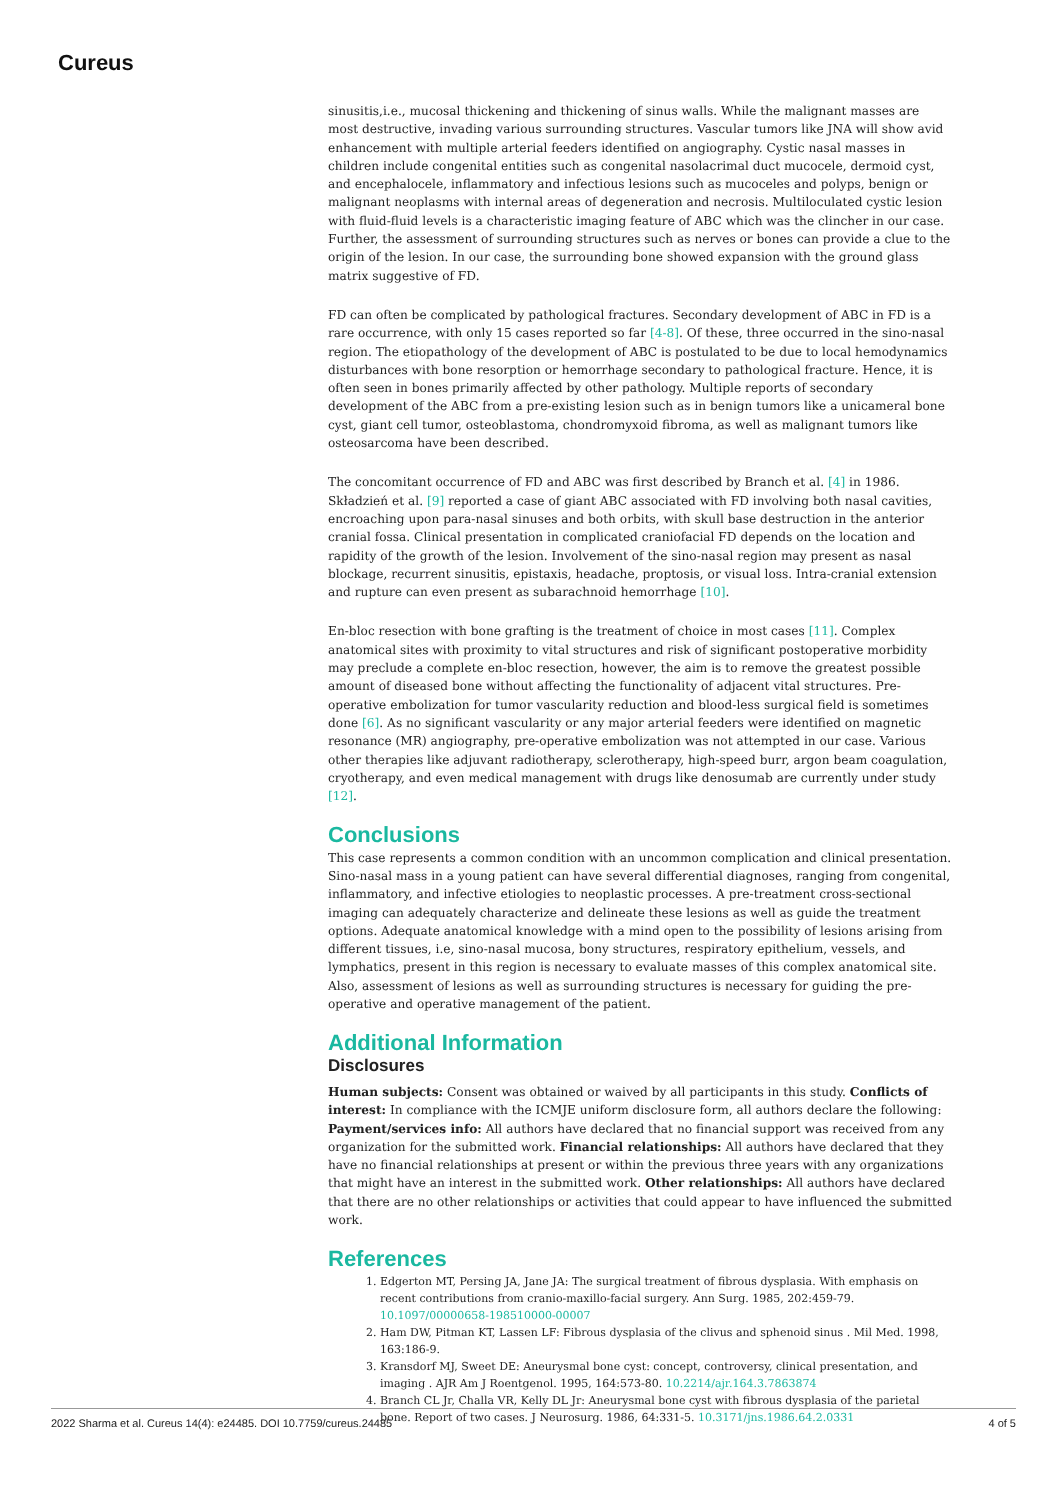Cureus
sinusitis,i.e., mucosal thickening and thickening of sinus walls. While the malignant masses are most destructive, invading various surrounding structures. Vascular tumors like JNA will show avid enhancement with multiple arterial feeders identified on angiography. Cystic nasal masses in children include congenital entities such as congenital nasolacrimal duct mucocele, dermoid cyst, and encephalocele, inflammatory and infectious lesions such as mucoceles and polyps, benign or malignant neoplasms with internal areas of degeneration and necrosis. Multiloculated cystic lesion with fluid-fluid levels is a characteristic imaging feature of ABC which was the clincher in our case. Further, the assessment of surrounding structures such as nerves or bones can provide a clue to the origin of the lesion. In our case, the surrounding bone showed expansion with the ground glass matrix suggestive of FD.
FD can often be complicated by pathological fractures. Secondary development of ABC in FD is a rare occurrence, with only 15 cases reported so far [4-8]. Of these, three occurred in the sino-nasal region. The etiopathology of the development of ABC is postulated to be due to local hemodynamics disturbances with bone resorption or hemorrhage secondary to pathological fracture. Hence, it is often seen in bones primarily affected by other pathology. Multiple reports of secondary development of the ABC from a pre-existing lesion such as in benign tumors like a unicameral bone cyst, giant cell tumor, osteoblastoma, chondromyxoid fibroma, as well as malignant tumors like osteosarcoma have been described.
The concomitant occurrence of FD and ABC was first described by Branch et al. [4] in 1986. Składzień et al. [9] reported a case of giant ABC associated with FD involving both nasal cavities, encroaching upon para-nasal sinuses and both orbits, with skull base destruction in the anterior cranial fossa. Clinical presentation in complicated craniofacial FD depends on the location and rapidity of the growth of the lesion. Involvement of the sino-nasal region may present as nasal blockage, recurrent sinusitis, epistaxis, headache, proptosis, or visual loss. Intra-cranial extension and rupture can even present as subarachnoid hemorrhage [10].
En-bloc resection with bone grafting is the treatment of choice in most cases [11]. Complex anatomical sites with proximity to vital structures and risk of significant postoperative morbidity may preclude a complete en-bloc resection, however, the aim is to remove the greatest possible amount of diseased bone without affecting the functionality of adjacent vital structures. Pre-operative embolization for tumor vascularity reduction and blood-less surgical field is sometimes done [6]. As no significant vascularity or any major arterial feeders were identified on magnetic resonance (MR) angiography, pre-operative embolization was not attempted in our case. Various other therapies like adjuvant radiotherapy, sclerotherapy, high-speed burr, argon beam coagulation, cryotherapy, and even medical management with drugs like denosumab are currently under study [12].
Conclusions
This case represents a common condition with an uncommon complication and clinical presentation. Sino-nasal mass in a young patient can have several differential diagnoses, ranging from congenital, inflammatory, and infective etiologies to neoplastic processes. A pre-treatment cross-sectional imaging can adequately characterize and delineate these lesions as well as guide the treatment options. Adequate anatomical knowledge with a mind open to the possibility of lesions arising from different tissues, i.e, sino-nasal mucosa, bony structures, respiratory epithelium, vessels, and lymphatics, present in this region is necessary to evaluate masses of this complex anatomical site. Also, assessment of lesions as well as surrounding structures is necessary for guiding the pre-operative and operative management of the patient.
Additional Information
Disclosures
Human subjects: Consent was obtained or waived by all participants in this study. Conflicts of interest: In compliance with the ICMJE uniform disclosure form, all authors declare the following: Payment/services info: All authors have declared that no financial support was received from any organization for the submitted work. Financial relationships: All authors have declared that they have no financial relationships at present or within the previous three years with any organizations that might have an interest in the submitted work. Other relationships: All authors have declared that there are no other relationships or activities that could appear to have influenced the submitted work.
References
1. Edgerton MT, Persing JA, Jane JA: The surgical treatment of fibrous dysplasia. With emphasis on recent contributions from cranio-maxillo-facial surgery. Ann Surg. 1985, 202:459-79. 10.1097/00000658-198510000-00007
2. Ham DW, Pitman KT, Lassen LF: Fibrous dysplasia of the clivus and sphenoid sinus . Mil Med. 1998, 163:186-9.
3. Kransdorf MJ, Sweet DE: Aneurysmal bone cyst: concept, controversy, clinical presentation, and imaging . AJR Am J Roentgenol. 1995, 164:573-80. 10.2214/ajr.164.3.7863874
4. Branch CL Jr, Challa VR, Kelly DL Jr: Aneurysmal bone cyst with fibrous dysplasia of the parietal bone. Report of two cases. J Neurosurg. 1986, 64:331-5. 10.3171/jns.1986.64.2.0331
2022 Sharma et al. Cureus 14(4): e24485. DOI 10.7759/cureus.24485 4 of 5